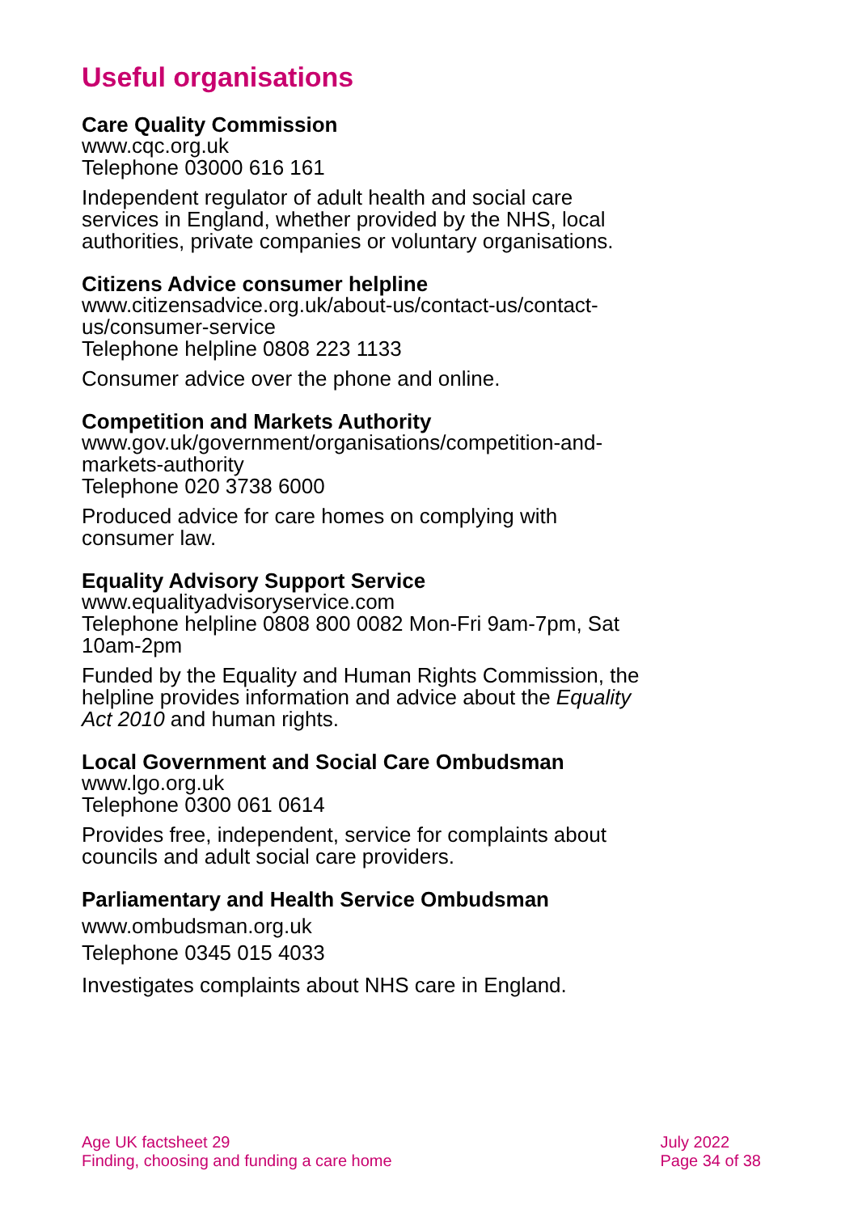Useful organisations
Care Quality Commission
www.cqc.org.uk
Telephone 03000 616 161
Independent regulator of adult health and social care services in England, whether provided by the NHS, local authorities, private companies or voluntary organisations.
Citizens Advice consumer helpline
www.citizensadvice.org.uk/about-us/contact-us/contact-us/consumer-service
Telephone helpline 0808 223 1133
Consumer advice over the phone and online.
Competition and Markets Authority
www.gov.uk/government/organisations/competition-and-markets-authority
Telephone 020 3738 6000
Produced advice for care homes on complying with consumer law.
Equality Advisory Support Service
www.equalityadvisoryservice.com
Telephone helpline 0808 800 0082 Mon-Fri 9am-7pm, Sat 10am-2pm
Funded by the Equality and Human Rights Commission, the helpline provides information and advice about the Equality Act 2010 and human rights.
Local Government and Social Care Ombudsman
www.lgo.org.uk
Telephone 0300 061 0614
Provides free, independent, service for complaints about councils and adult social care providers.
Parliamentary and Health Service Ombudsman
www.ombudsman.org.uk
Telephone 0345 015 4033
Investigates complaints about NHS care in England.
Age UK factsheet 29
Finding, choosing and funding a care home
July 2022
Page 34 of 38